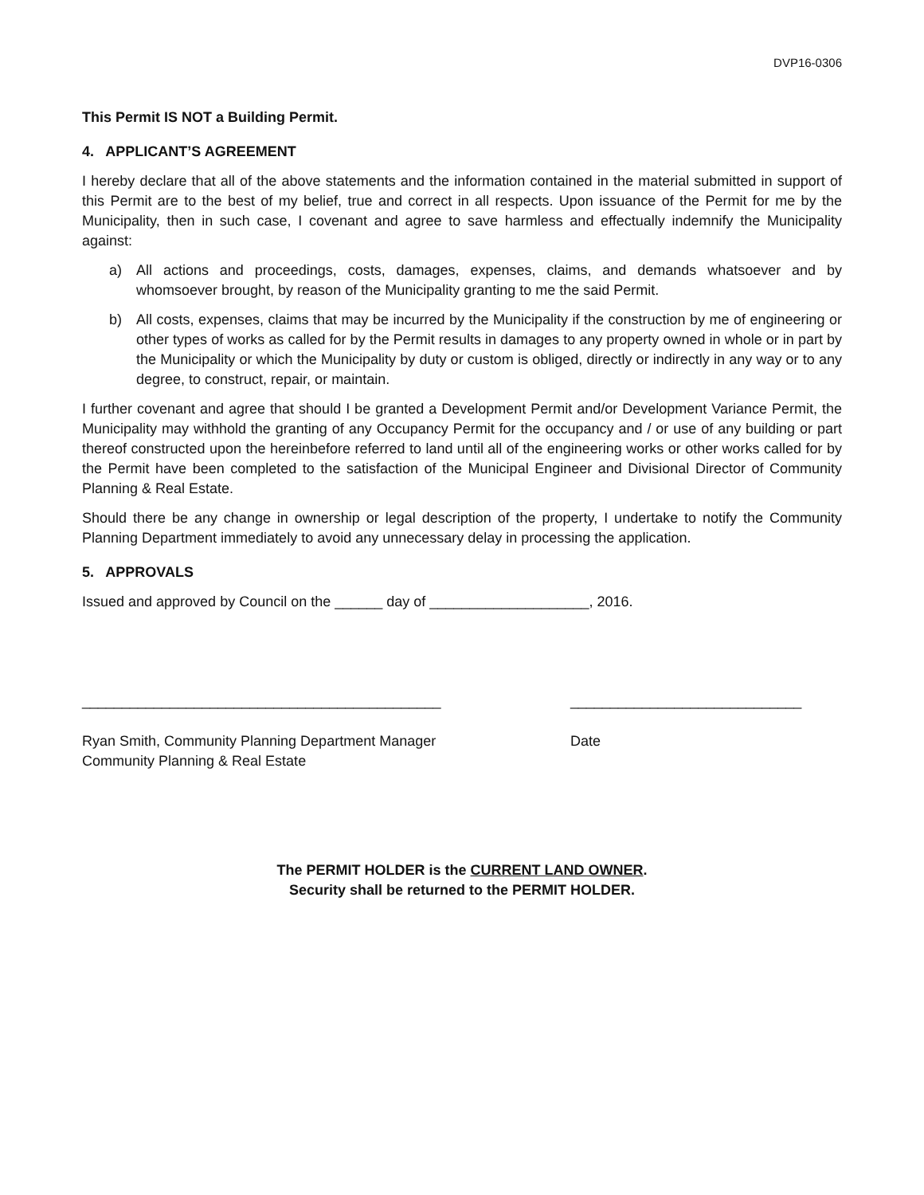DVP16-0306
This Permit IS NOT a Building Permit.
4. APPLICANT’S AGREEMENT
I hereby declare that all of the above statements and the information contained in the material submitted in support of this Permit are to the best of my belief, true and correct in all respects. Upon issuance of the Permit for me by the Municipality, then in such case, I covenant and agree to save harmless and effectually indemnify the Municipality against:
a) All actions and proceedings, costs, damages, expenses, claims, and demands whatsoever and by whomsoever brought, by reason of the Municipality granting to me the said Permit.
b) All costs, expenses, claims that may be incurred by the Municipality if the construction by me of engineering or other types of works as called for by the Permit results in damages to any property owned in whole or in part by the Municipality or which the Municipality by duty or custom is obliged, directly or indirectly in any way or to any degree, to construct, repair, or maintain.
I further covenant and agree that should I be granted a Development Permit and/or Development Variance Permit, the Municipality may withhold the granting of any Occupancy Permit for the occupancy and / or use of any building or part thereof constructed upon the hereinbefore referred to land until all of the engineering works or other works called for by the Permit have been completed to the satisfaction of the Municipal Engineer and Divisional Director of Community Planning & Real Estate.
Should there be any change in ownership or legal description of the property, I undertake to notify the Community Planning Department immediately to avoid any unnecessary delay in processing the application.
5. APPROVALS
Issued and approved by Council on the ______ day of ____________________, 2016.
_____________________________________________
Ryan Smith, Community Planning Department Manager
Community Planning & Real Estate
_____________________________
Date
The PERMIT HOLDER is the CURRENT LAND OWNER.
Security shall be returned to the PERMIT HOLDER.